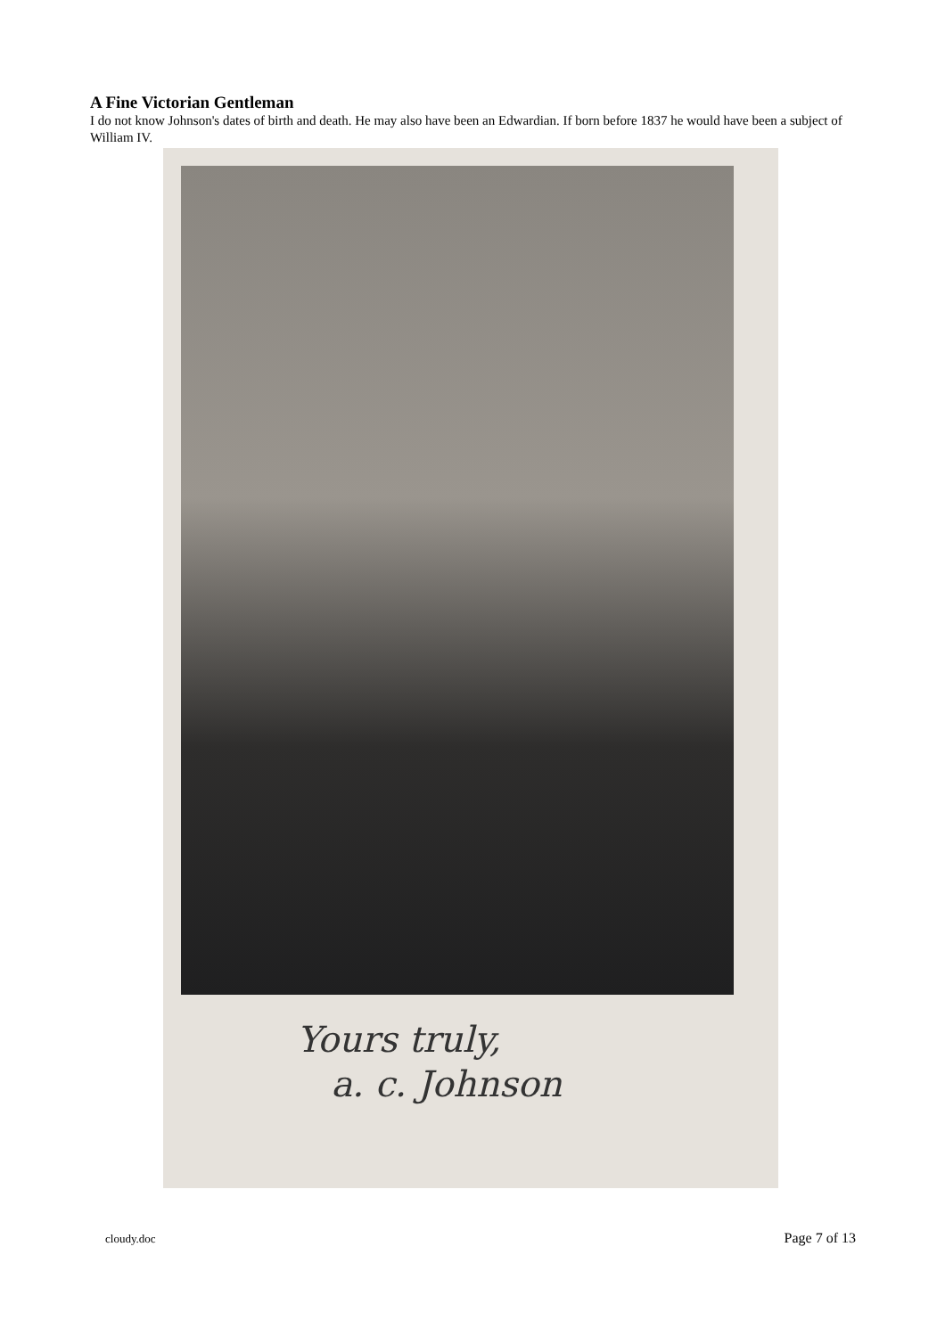A Fine Victorian Gentleman
I do not know Johnson's dates of birth and death. He may also have been an Edwardian. If born before 1837 he would have been a subject of William IV.
Yours truly,
a. c. Johnson
cloudy.doc Page 7 of 13